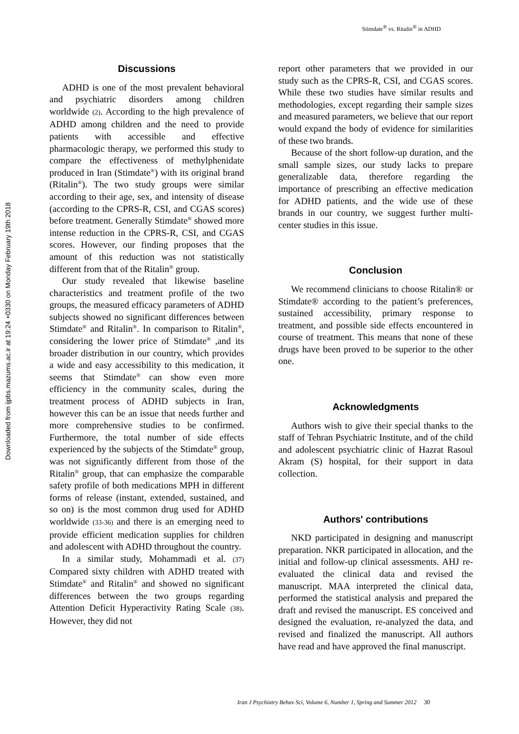Stimdate<sup>®</sup> vs. Ritalin<sup>®</sup> in ADHD
Downloaded from ijpbs.mazums.ac.ir at 19:24 +0330 on Monday February 19th 2018
Discussions
ADHD is one of the most prevalent behavioral and psychiatric disorders among children worldwide (2). According to the high prevalence of ADHD among children and the need to provide patients with accessible and effective pharmacologic therapy, we performed this study to compare the effectiveness of methylphenidate produced in Iran (Stimdate<sup>®</sup>) with its original brand (Ritalin<sup>®</sup>). The two study groups were similar according to their age, sex, and intensity of disease (according to the CPRS-R, CSI, and CGAS scores) before treatment. Generally Stimdate<sup>®</sup> showed more intense reduction in the CPRS-R, CSI, and CGAS scores. However, our finding proposes that the amount of this reduction was not statistically different from that of the Ritalin<sup>®</sup> group.
Our study revealed that likewise baseline characteristics and treatment profile of the two groups, the measured efficacy parameters of ADHD subjects showed no significant differences between Stimdate<sup>®</sup> and Ritalin<sup>®</sup>. In comparison to Ritalin<sup>®</sup>, considering the lower price of Stimdate<sup>®</sup> ,and its broader distribution in our country, which provides a wide and easy accessibility to this medication, it seems that Stimdate<sup>®</sup> can show even more efficiency in the community scales, during the treatment process of ADHD subjects in Iran, however this can be an issue that needs further and more comprehensive studies to be confirmed. Furthermore, the total number of side effects experienced by the subjects of the Stimdate<sup>®</sup> group, was not significantly different from those of the Ritalin<sup>®</sup> group, that can emphasize the comparable safety profile of both medications MPH in different forms of release (instant, extended, sustained, and so on) is the most common drug used for ADHD worldwide (33-36) and there is an emerging need to provide efficient medication supplies for children and adolescent with ADHD throughout the country.
In a similar study, Mohammadi et al. (37) Compared sixty children with ADHD treated with Stimdate<sup>®</sup> and Ritalin<sup>®</sup> and showed no significant differences between the two groups regarding Attention Deficit Hyperactivity Rating Scale (38). However, they did not
report other parameters that we provided in our study such as the CPRS-R, CSI, and CGAS scores. While these two studies have similar results and methodologies, except regarding their sample sizes and measured parameters, we believe that our report would expand the body of evidence for similarities of these two brands.
Because of the short follow-up duration, and the small sample sizes, our study lacks to prepare generalizable data, therefore regarding the importance of prescribing an effective medication for ADHD patients, and the wide use of these brands in our country, we suggest further multi-center studies in this issue.
Conclusion
We recommend clinicians to choose Ritalin® or Stimdate® according to the patient’s preferences, sustained accessibility, primary response to treatment, and possible side effects encountered in course of treatment. This means that none of these drugs have been proved to be superior to the other one.
Acknowledgments
Authors wish to give their special thanks to the staff of Tehran Psychiatric Institute, and of the child and adolescent psychiatric clinic of Hazrat Rasoul Akram (S) hospital, for their support in data collection.
Authors' contributions
NKD participated in designing and manuscript preparation. NKR participated in allocation, and the initial and follow-up clinical assessments. AHJ re-evaluated the clinical data and revised the manuscript. MAA interpreted the clinical data, performed the statistical analysis and prepared the draft and revised the manuscript. ES conceived and designed the evaluation, re-analyzed the data, and revised and finalized the manuscript. All authors have read and have approved the final manuscript.
Iran J Psychiatry Behav Sci, Volume 6, Number 1, Spring and Summer 2012 30